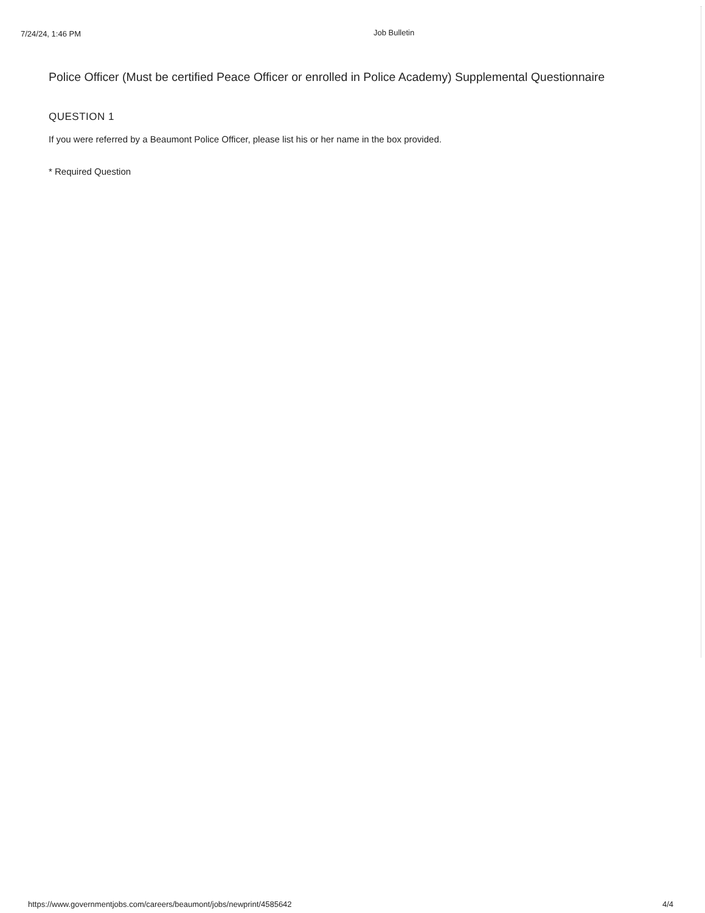7/24/24, 1:46 PM Job Bulletin
Police Officer (Must be certified Peace Officer or enrolled in Police Academy) Supplemental Questionnaire
QUESTION 1
If you were referred by a Beaumont Police Officer, please list his or her name in the box provided.
* Required Question
https://www.governmentjobs.com/careers/beaumont/jobs/newprint/4585642 4/4